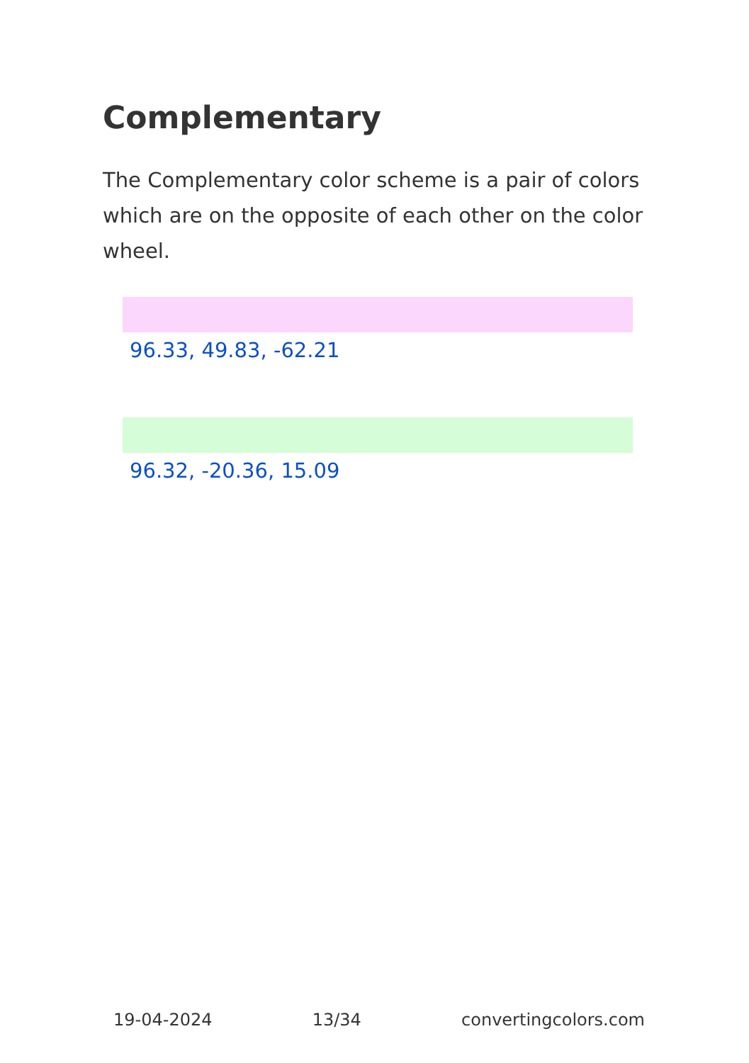Complementary
The Complementary color scheme is a pair of colors which are on the opposite of each other on the color wheel.
96.33, 49.83, -62.21
96.32, -20.36, 15.09
19-04-2024 13/34 convertingcolors.com